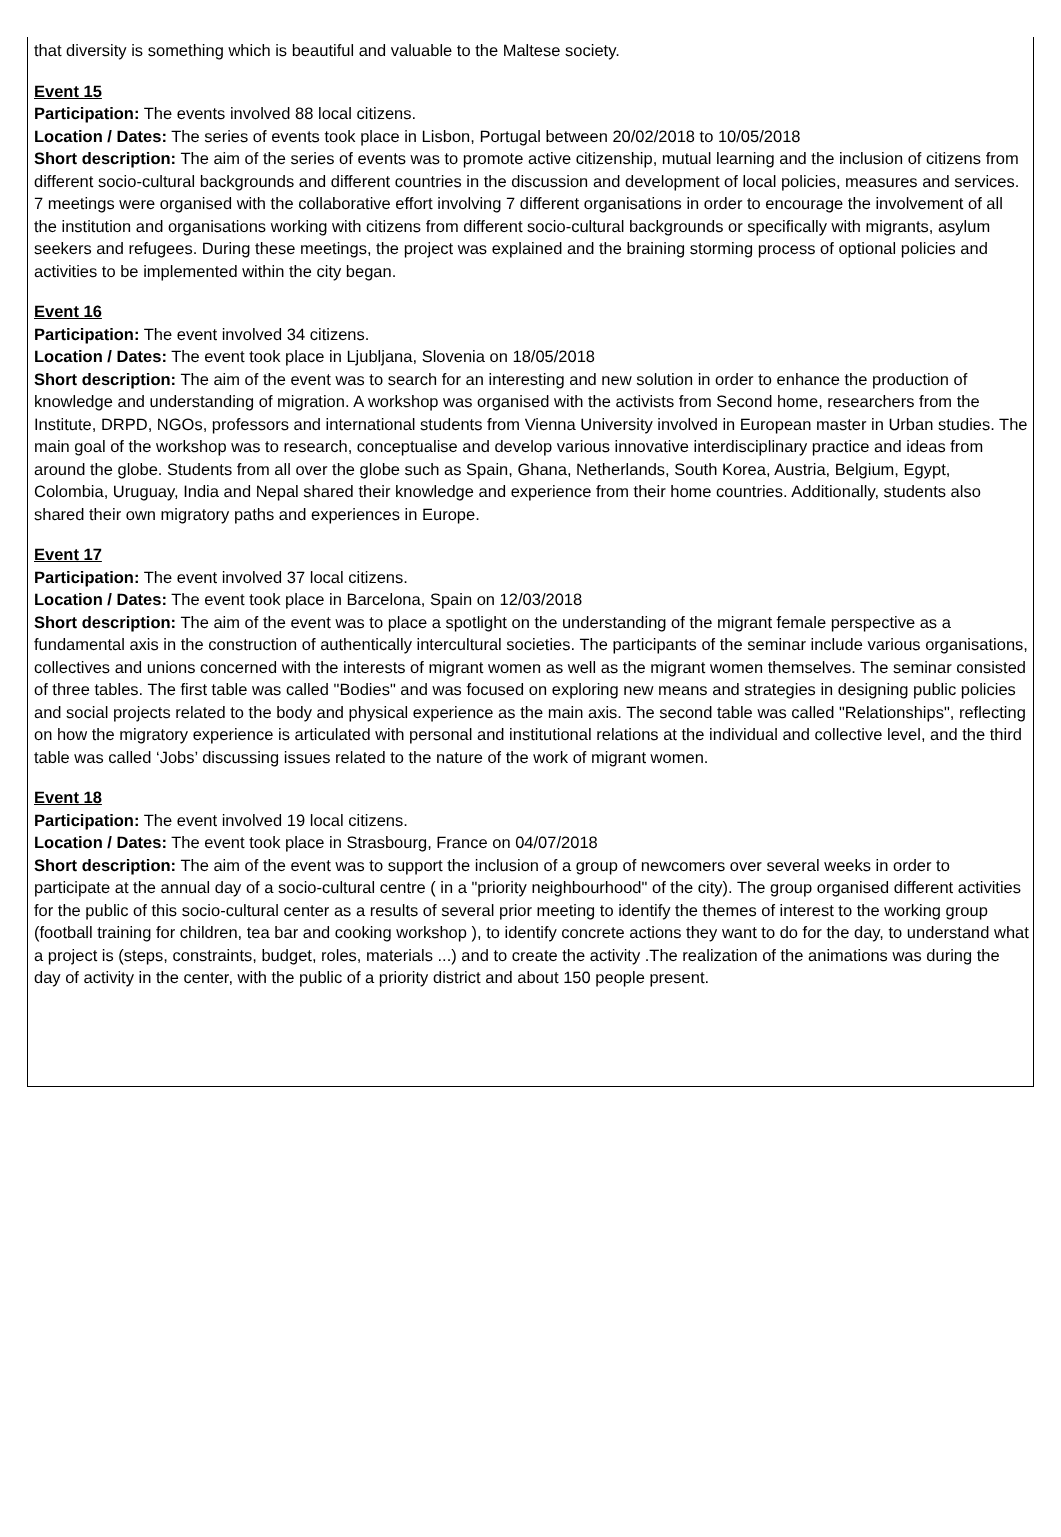that diversity is something which is beautiful and valuable to the Maltese society.
Event 15
Participation: The events involved 88 local citizens.
Location / Dates: The series of events took place in Lisbon, Portugal between 20/02/2018 to 10/05/2018
Short description: The aim of the series of events was to promote active citizenship, mutual learning and the inclusion of citizens from different socio-cultural backgrounds and different countries in the discussion and development of local policies, measures and services. 7 meetings were organised with the collaborative effort involving 7 different organisations in order to encourage the involvement of all the institution and organisations working with citizens from different socio-cultural backgrounds or specifically with migrants, asylum seekers and refugees. During these meetings, the project was explained and the braining storming process of optional policies and activities to be implemented within the city began.
Event 16
Participation: The event involved 34 citizens.
Location / Dates: The event took place in Ljubljana, Slovenia on 18/05/2018
Short description: The aim of the event was to search for an interesting and new solution in order to enhance the production of knowledge and understanding of migration. A workshop was organised with the activists from Second home, researchers from the Institute, DRPD, NGOs, professors and international students from Vienna University involved in European master in Urban studies. The main goal of the workshop was to research, conceptualise and develop various innovative interdisciplinary practice and ideas from around the globe. Students from all over the globe such as Spain, Ghana, Netherlands, South Korea, Austria, Belgium, Egypt, Colombia, Uruguay, India and Nepal shared their knowledge and experience from their home countries. Additionally, students also shared their own migratory paths and experiences in Europe.
Event 17
Participation: The event involved 37 local citizens.
Location / Dates: The event took place in Barcelona, Spain on 12/03/2018
Short description: The aim of the event was to place a spotlight on the understanding of the migrant female perspective as a fundamental axis in the construction of authentically intercultural societies. The participants of the seminar include various organisations, collectives and unions concerned with the interests of migrant women as well as the migrant women themselves. The seminar consisted of three tables. The first table was called "Bodies" and was focused on exploring new means and strategies in designing public policies and social projects related to the body and physical experience as the main axis. The second table was called "Relationships", reflecting on how the migratory experience is articulated with personal and institutional relations at the individual and collective level, and the third table was called ‘Jobs’ discussing issues related to the nature of the work of migrant women.
Event 18
Participation: The event involved 19 local citizens.
Location / Dates: The event took place in Strasbourg, France on 04/07/2018
Short description: The aim of the event was to support the inclusion of a group of newcomers over several weeks in order to participate at the annual day of a socio-cultural centre ( in a "priority neighbourhood" of the city). The group organised different activities for the public of this socio-cultural center as a results of several prior meeting to identify the themes of interest to the working group (football training for children, tea bar and cooking workshop ), to identify concrete actions they want to do for the day, to understand what a project is (steps, constraints, budget, roles, materials ...) and to create the activity .The realization of the animations was during the day of activity in the center, with the public of a priority district and about 150 people present.